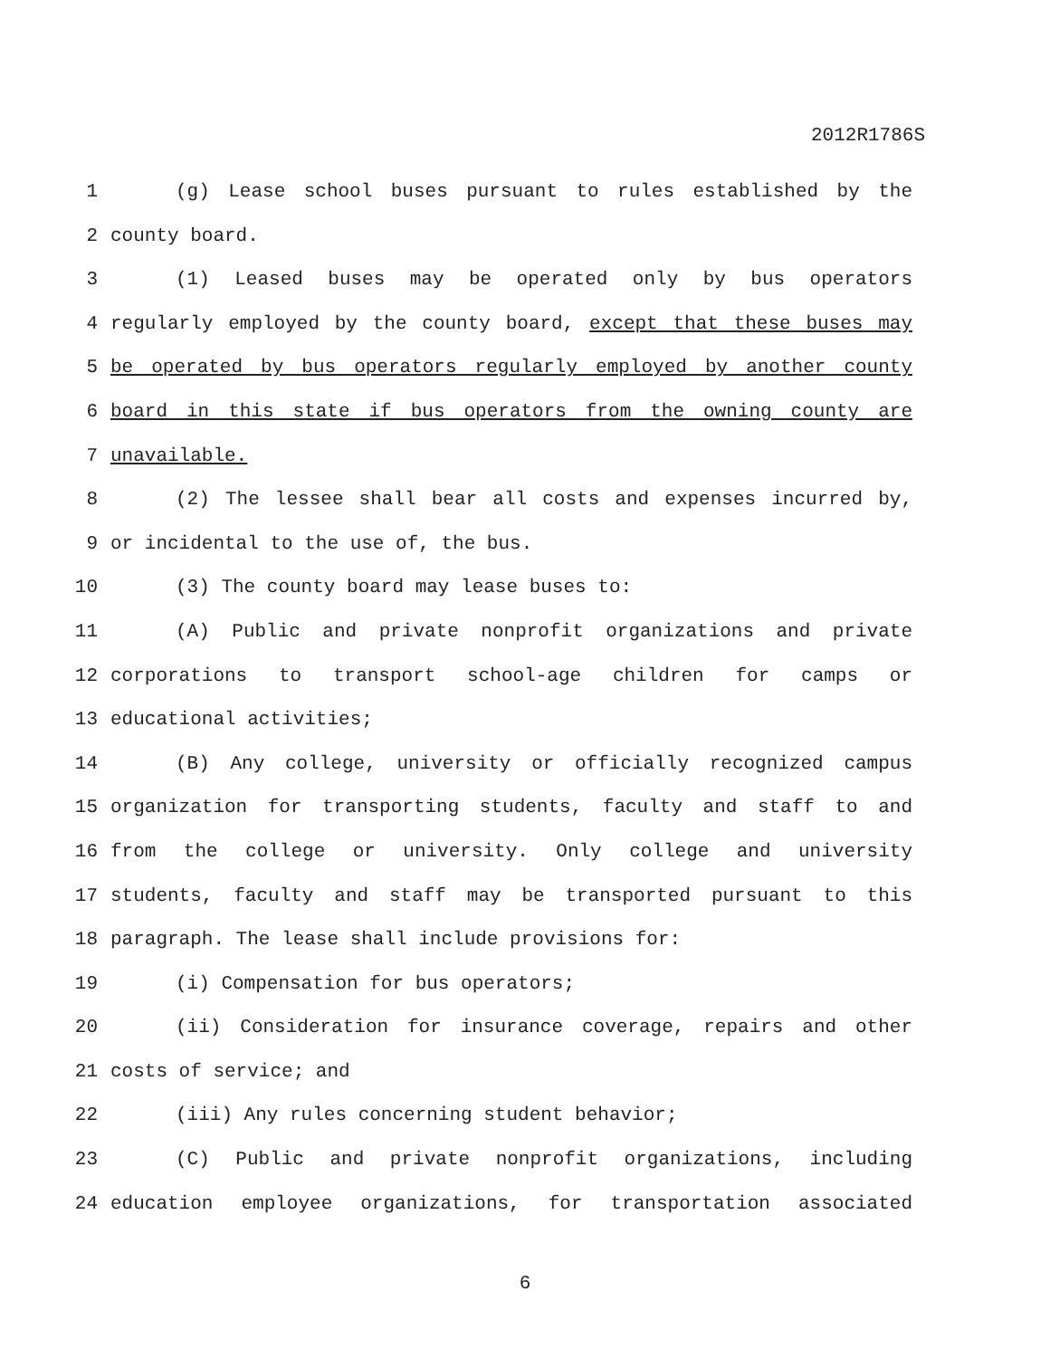2012R1786S
1 (g) Lease school buses pursuant to rules established by the
2 county board.
3 (1) Leased buses may be operated only by bus operators
4 regularly employed by the county board, except that these buses may
5 be operated by bus operators regularly employed by another county
6 board in this state if bus operators from the owning county are
7 unavailable.
8 (2) The lessee shall bear all costs and expenses incurred by,
9 or incidental to the use of, the bus.
10 (3) The county board may lease buses to:
11 (A) Public and private nonprofit organizations and private
12 corporations to transport school-age children for camps or
13 educational activities;
14 (B) Any college, university or officially recognized campus
15 organization for transporting students, faculty and staff to and
16 from the college or university. Only college and university
17 students, faculty and staff may be transported pursuant to this
18 paragraph. The lease shall include provisions for:
19 (i) Compensation for bus operators;
20 (ii) Consideration for insurance coverage, repairs and other
21 costs of service; and
22 (iii) Any rules concerning student behavior;
23 (C) Public and private nonprofit organizations, including
24 education employee organizations, for transportation associated
6